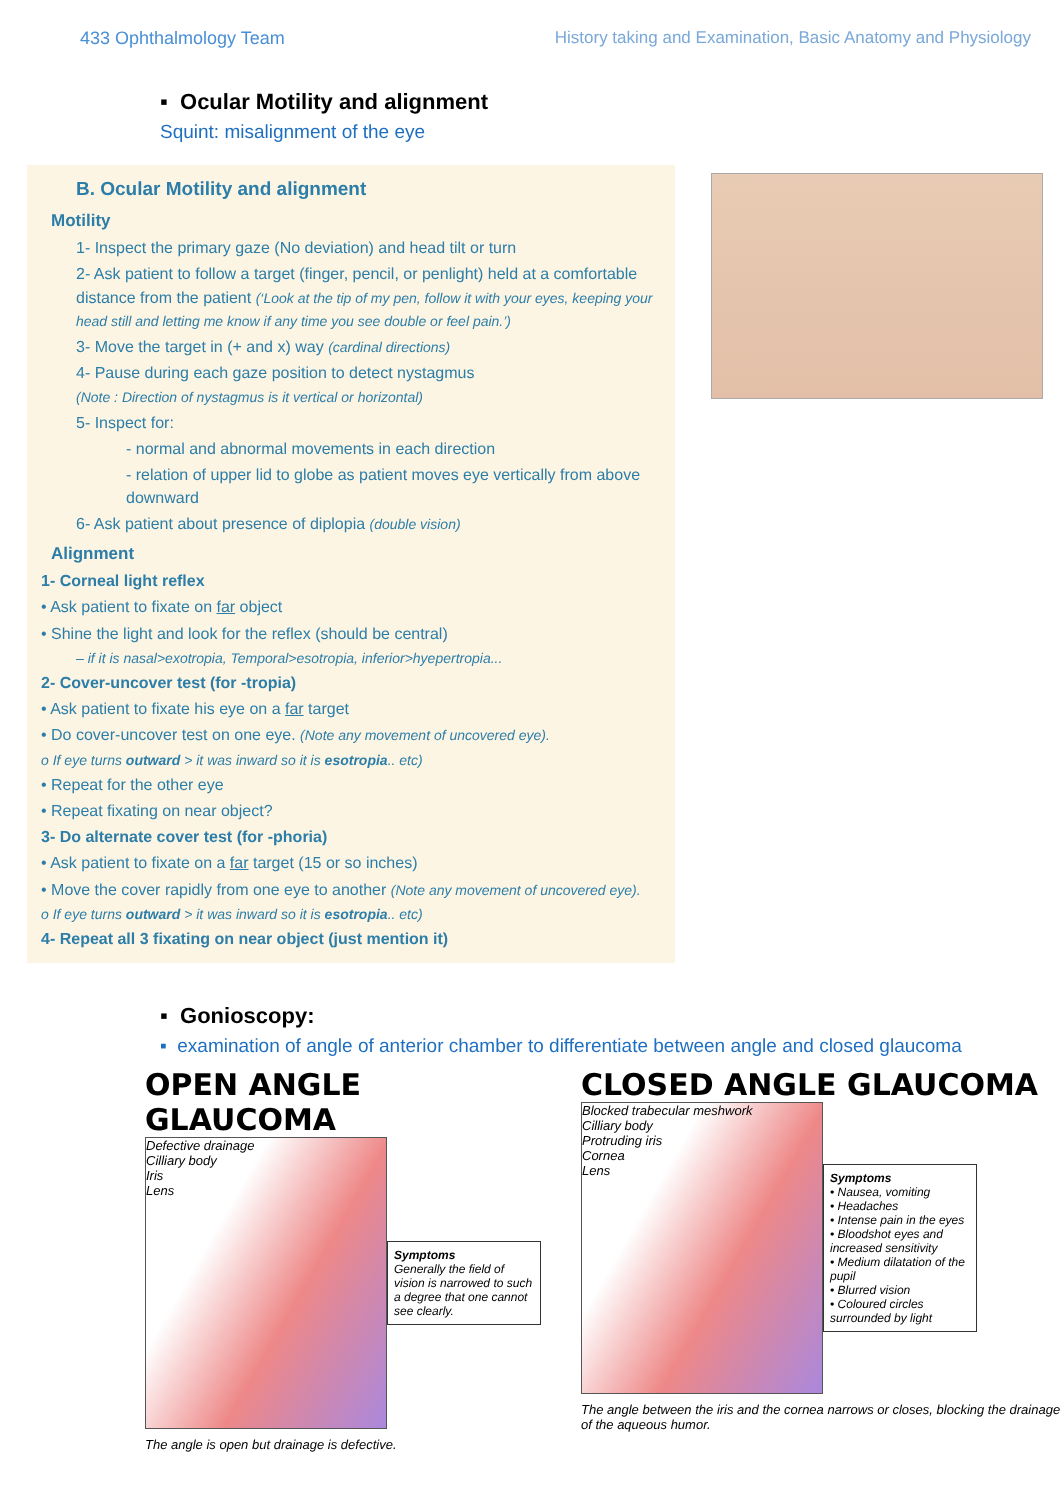433 Ophthalmology Team History taking and Examination, Basic Anatomy and Physiology
▪ Ocular Motility and alignment
Squint: misalignment of the eye
B. Ocular Motility and alignment
Motility
1- Inspect the primary gaze (No deviation) and head tilt or turn
2- Ask patient to follow a target (finger, pencil, or penlight) held at a comfortable distance from the patient (‘Look at the tip of my pen, follow it with your eyes, keeping your head still and letting me know if any time you see double or feel pain.’)
3- Move the target in (+ and x) way (cardinal directions)
4- Pause during each gaze position to detect nystagmus
(Note : Direction of nystagmus is it vertical or horizontal)
5- Inspect for:
- normal and abnormal movements in each direction
- relation of upper lid to globe as patient moves eye vertically from above downward
6- Ask patient about presence of diplopia (double vision)
Alignment
1- Corneal light reflex
• Ask patient to fixate on far object
• Shine the light and look for the reflex (should be central)
– if it is nasal>exotropia, Temporal>esotropia, inferior>hyepertropia...
2- Cover-uncover test (for -tropia)
• Ask patient to fixate his eye on a far target
• Do cover-uncover test on one eye. (Note any movement of uncovered eye).
o If eye turns outward > it was inward so it is esotropia.. etc)
• Repeat for the other eye
• Repeat fixating on near object?
3- Do alternate cover test (for -phoria)
• Ask patient to fixate on a far target (15 or so inches)
• Move the cover rapidly from one eye to another (Note any movement of uncovered eye).
o If eye turns outward > it was inward so it is esotropia.. etc)
4- Repeat all 3 fixating on near object (just mention it)
▪ Gonioscopy:
▪ examination of angle of anterior chamber to differentiate between angle and closed glaucoma
OPEN ANGLE GLAUCOMA
Defective drainage
Cilliary body
Iris
Lens
Symptoms
Generally the field of vision is narrowed to such a degree that one cannot see clearly.
The angle is open but drainage is defective.
CLOSED ANGLE GLAUCOMA
Blocked trabecular meshwork
Cilliary body
Protruding iris
Cornea
Lens
Symptoms
• Nausea, vomiting
• Headaches
• Intense pain in the eyes
• Bloodshot eyes and increased sensitivity
• Medium dilatation of the pupil
• Blurred vision
• Coloured circles surrounded by light
The angle between the iris and the cornea narrows or closes, blocking the drainage of the aqueous humor.